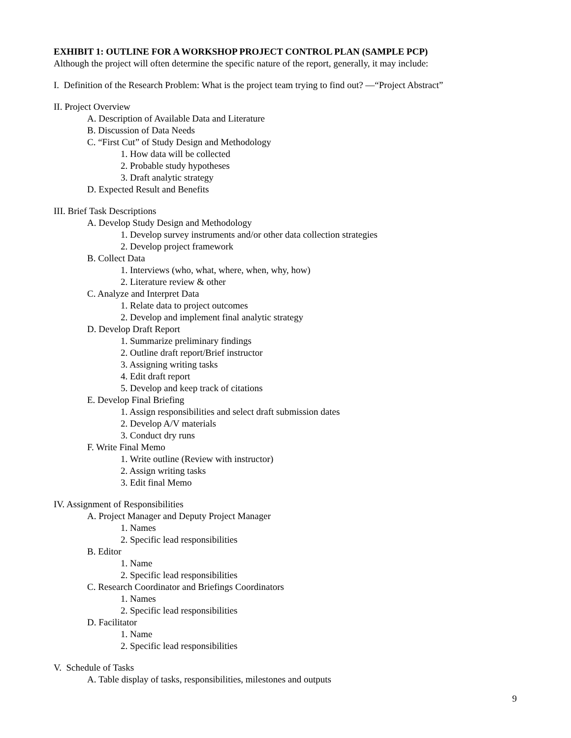EXHIBIT 1: OUTLINE FOR A WORKSHOP PROJECT CONTROL PLAN (SAMPLE PCP)
Although the project will often determine the specific nature of the report, generally, it may include:
I. Definition of the Research Problem: What is the project team trying to find out? —“Project Abstract”
II. Project Overview
A. Description of Available Data and Literature
B. Discussion of Data Needs
C. “First Cut” of Study Design and Methodology
1. How data will be collected
2. Probable study hypotheses
3. Draft analytic strategy
D. Expected Result and Benefits
III. Brief Task Descriptions
A. Develop Study Design and Methodology
1. Develop survey instruments and/or other data collection strategies
2. Develop project framework
B. Collect Data
1. Interviews (who, what, where, when, why, how)
2. Literature review & other
C. Analyze and Interpret Data
1. Relate data to project outcomes
2. Develop and implement final analytic strategy
D. Develop Draft Report
1. Summarize preliminary findings
2. Outline draft report/Brief instructor
3. Assigning writing tasks
4. Edit draft report
5. Develop and keep track of citations
E. Develop Final Briefing
1. Assign responsibilities and select draft submission dates
2. Develop A/V materials
3. Conduct dry runs
F. Write Final Memo
1. Write outline (Review with instructor)
2. Assign writing tasks
3. Edit final Memo
IV. Assignment of Responsibilities
A. Project Manager and Deputy Project Manager
1. Names
2. Specific lead responsibilities
B. Editor
1. Name
2. Specific lead responsibilities
C. Research Coordinator and Briefings Coordinators
1. Names
2. Specific lead responsibilities
D. Facilitator
1. Name
2. Specific lead responsibilities
V. Schedule of Tasks
A. Table display of tasks, responsibilities, milestones and outputs
9